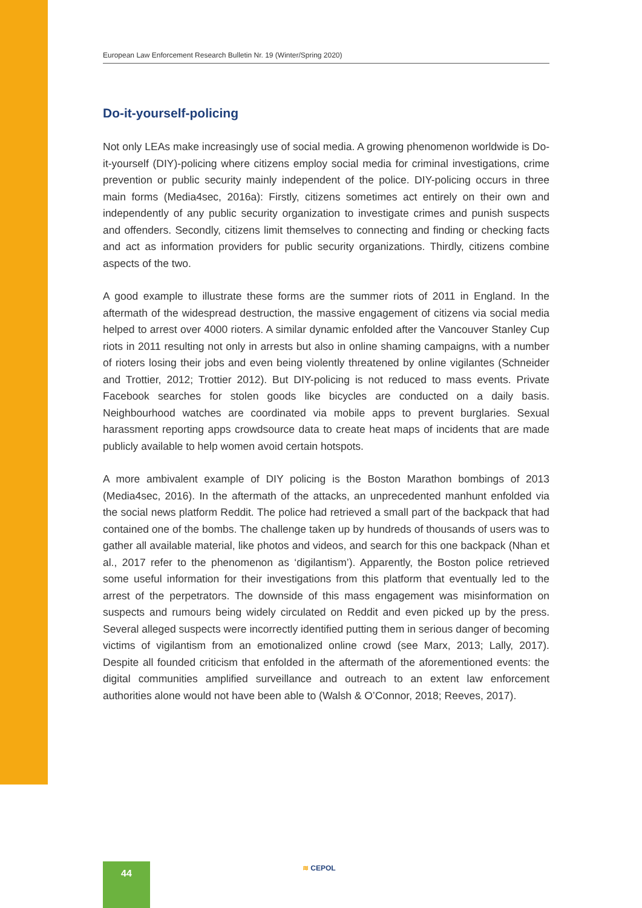European Law Enforcement Research Bulletin Nr. 19 (Winter/Spring 2020)
Do-it-yourself-policing
Not only LEAs make increasingly use of social media. A growing phenomenon worldwide is Do-it-yourself (DIY)-policing where citizens employ social media for criminal investigations, crime prevention or public security mainly independent of the police. DIY-policing occurs in three main forms (Media4sec, 2016a): Firstly, citizens sometimes act entirely on their own and independently of any public security organization to investigate crimes and punish suspects and offenders. Secondly, citizens limit themselves to connecting and finding or checking facts and act as information providers for public security organizations. Thirdly, citizens combine aspects of the two.
A good example to illustrate these forms are the summer riots of 2011 in England. In the aftermath of the widespread destruction, the massive engagement of citizens via social media helped to arrest over 4000 rioters. A similar dynamic enfolded after the Vancouver Stanley Cup riots in 2011 resulting not only in arrests but also in online shaming campaigns, with a number of rioters losing their jobs and even being violently threatened by online vigilantes (Schneider and Trottier, 2012; Trottier 2012). But DIY-policing is not reduced to mass events. Private Facebook searches for stolen goods like bicycles are conducted on a daily basis. Neighbourhood watches are coordinated via mobile apps to prevent burglaries. Sexual harassment reporting apps crowdsource data to create heat maps of incidents that are made publicly available to help women avoid certain hotspots.
A more ambivalent example of DIY policing is the Boston Marathon bombings of 2013 (Media4sec, 2016). In the aftermath of the attacks, an unprecedented manhunt enfolded via the social news platform Reddit. The police had retrieved a small part of the backpack that had contained one of the bombs. The challenge taken up by hundreds of thousands of users was to gather all available material, like photos and videos, and search for this one backpack (Nhan et al., 2017 refer to the phenomenon as ‘digilantism’). Apparently, the Boston police retrieved some useful information for their investigations from this platform that eventually led to the arrest of the perpetrators. The downside of this mass engagement was misinformation on suspects and rumours being widely circulated on Reddit and even picked up by the press. Several alleged suspects were incorrectly identified putting them in serious danger of becoming victims of vigilantism from an emotionalized online crowd (see Marx, 2013; Lally, 2017). Despite all founded criticism that enfolded in the aftermath of the aforementioned events: the digital communities amplified surveillance and outreach to an extent law enforcement authorities alone would not have been able to (Walsh & O’Connor, 2018; Reeves, 2017).
44 ≋ CEPOL